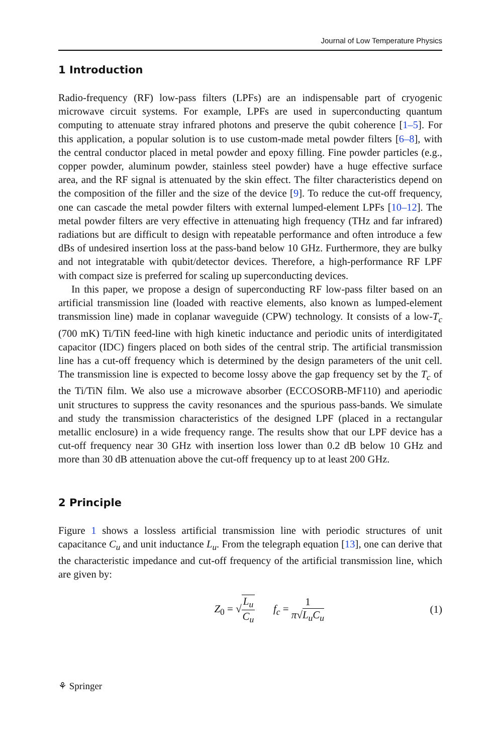Journal of Low Temperature Physics
1 Introduction
Radio-frequency (RF) low-pass filters (LPFs) are an indispensable part of cryogenic microwave circuit systems. For example, LPFs are used in superconducting quantum computing to attenuate stray infrared photons and preserve the qubit coherence [1–5]. For this application, a popular solution is to use custom-made metal powder filters [6–8], with the central conductor placed in metal powder and epoxy filling. Fine powder particles (e.g., copper powder, aluminum powder, stainless steel powder) have a huge effective surface area, and the RF signal is attenuated by the skin effect. The filter characteristics depend on the composition of the filler and the size of the device [9]. To reduce the cut-off frequency, one can cascade the metal powder filters with external lumped-element LPFs [10–12]. The metal powder filters are very effective in attenuating high frequency (THz and far infrared) radiations but are difficult to design with repeatable performance and often introduce a few dBs of undesired insertion loss at the pass-band below 10 GHz. Furthermore, they are bulky and not integratable with qubit/detector devices. Therefore, a high-performance RF LPF with compact size is preferred for scaling up superconducting devices.
In this paper, we propose a design of superconducting RF low-pass filter based on an artificial transmission line (loaded with reactive elements, also known as lumped-element transmission line) made in coplanar waveguide (CPW) technology. It consists of a low-T<sub>c</sub> (700 mK) Ti/TiN feed-line with high kinetic inductance and periodic units of interdigitated capacitor (IDC) fingers placed on both sides of the central strip. The artificial transmission line has a cut-off frequency which is determined by the design parameters of the unit cell. The transmission line is expected to become lossy above the gap frequency set by the T<sub>c</sub> of the Ti/TiN film. We also use a microwave absorber (ECCOSORB-MF110) and aperiodic unit structures to suppress the cavity resonances and the spurious pass-bands. We simulate and study the transmission characteristics of the designed LPF (placed in a rectangular metallic enclosure) in a wide frequency range. The results show that our LPF device has a cut-off frequency near 30 GHz with insertion loss lower than 0.2 dB below 10 GHz and more than 30 dB attenuation above the cut-off frequency up to at least 200 GHz.
2 Principle
Figure 1 shows a lossless artificial transmission line with periodic structures of unit capacitance C<sub>u</sub> and unit inductance L<sub>u</sub>. From the telegraph equation [13], one can derive that the characteristic impedance and cut-off frequency of the artificial transmission line, which are given by:
Z<sub>0</sub> = √L<sub>u</sub> C<sub>u</sub> f<sub>c</sub> = 1 π√L<sub>u</sub>C<sub>u</sub> (1)
⚘ Springer